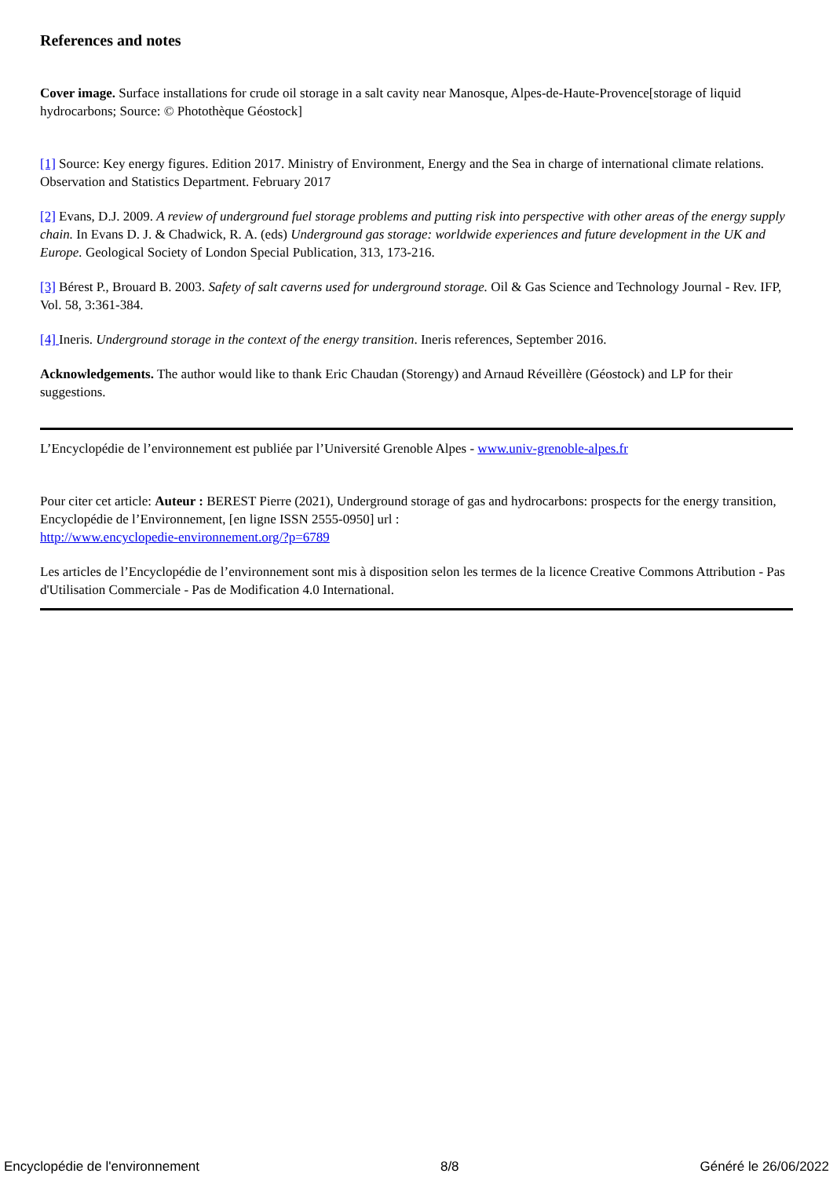References and notes
Cover image. Surface installations for crude oil storage in a salt cavity near Manosque, Alpes-de-Haute-Provence[storage of liquid hydrocarbons; Source: © Photothèque Géostock]
[1] Source: Key energy figures. Edition 2017. Ministry of Environment, Energy and the Sea in charge of international climate relations. Observation and Statistics Department. February 2017
[2] Evans, D.J. 2009. A review of underground fuel storage problems and putting risk into perspective with other areas of the energy supply chain. In Evans D. J. & Chadwick, R. A. (eds) Underground gas storage: worldwide experiences and future development in the UK and Europe. Geological Society of London Special Publication, 313, 173-216.
[3] Bérest P., Brouard B. 2003. Safety of salt caverns used for underground storage. Oil & Gas Science and Technology Journal - Rev. IFP, Vol. 58, 3:361-384.
[4] Ineris. Underground storage in the context of the energy transition. Ineris references, September 2016.
Acknowledgements. The author would like to thank Eric Chaudan (Storengy) and Arnaud Réveillère (Géostock) and LP for their suggestions.
L’Encyclopédie de l’environnement est publiée par l’Université Grenoble Alpes - www.univ-grenoble-alpes.fr
Pour citer cet article: Auteur : BEREST Pierre (2021), Underground storage of gas and hydrocarbons: prospects for the energy transition, Encyclopédie de l’Environnement, [en ligne ISSN 2555-0950] url :
http://www.encyclopedie-environnement.org/?p=6789
Les articles de l’Encyclopédie de l’environnement sont mis à disposition selon les termes de la licence Creative Commons Attribution - Pas d'Utilisation Commerciale - Pas de Modification 4.0 International.
Encyclopédie de l'environnement 8/8 Généré le 26/06/2022